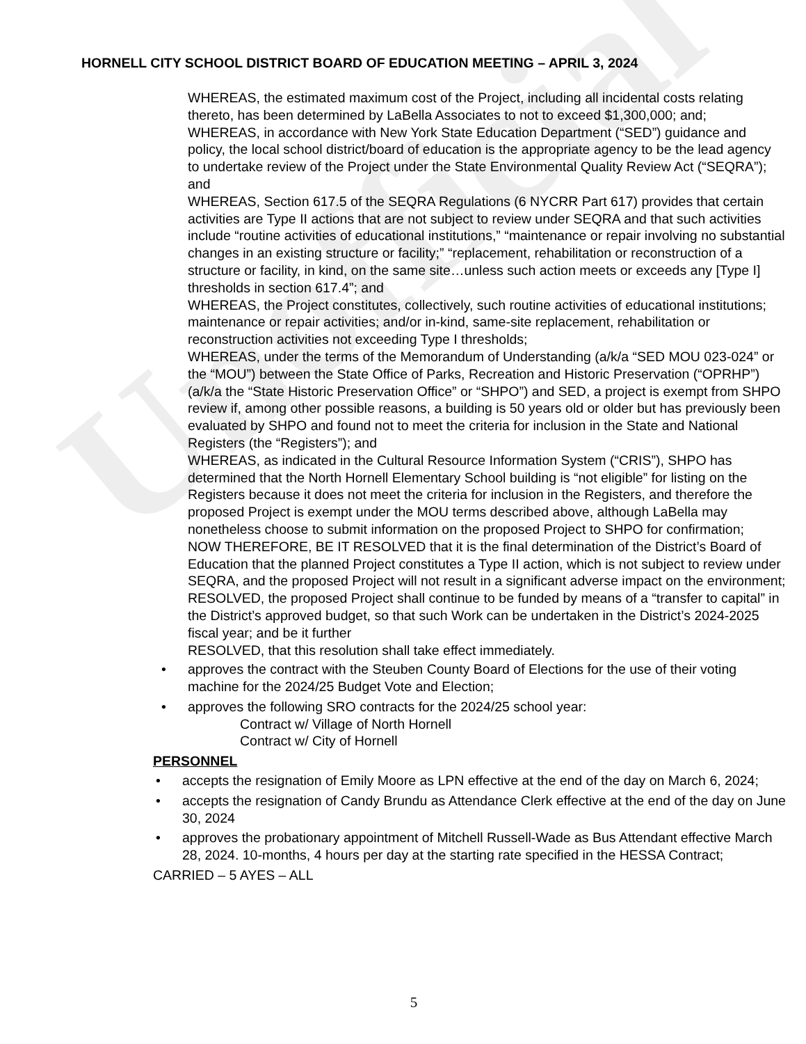Unofficial
HORNELL CITY SCHOOL DISTRICT BOARD OF EDUCATION MEETING – APRIL 3, 2024
WHEREAS, the estimated maximum cost of the Project, including all incidental costs relating thereto, has been determined by LaBella Associates to not to exceed $1,300,000; and;
WHEREAS, in accordance with New York State Education Department (“SED”) guidance and policy, the local school district/board of education is the appropriate agency to be the lead agency to undertake review of the Project under the State Environmental Quality Review Act (“SEQRA”); and
WHEREAS, Section 617.5 of the SEQRA Regulations (6 NYCRR Part 617) provides that certain activities are Type II actions that are not subject to review under SEQRA and that such activities include “routine activities of educational institutions,” “maintenance or repair involving no substantial changes in an existing structure or facility;” “replacement, rehabilitation or reconstruction of a structure or facility, in kind, on the same site…unless such action meets or exceeds any [Type I] thresholds in section 617.4”; and
WHEREAS, the Project constitutes, collectively, such routine activities of educational institutions; maintenance or repair activities; and/or in-kind, same-site replacement, rehabilitation or reconstruction activities not exceeding Type I thresholds;
WHEREAS, under the terms of the Memorandum of Understanding (a/k/a “SED MOU 023-024” or the “MOU”) between the State Office of Parks, Recreation and Historic Preservation (“OPRHP”) (a/k/a the “State Historic Preservation Office” or “SHPO”) and SED, a project is exempt from SHPO review if, among other possible reasons, a building is 50 years old or older but has previously been evaluated by SHPO and found not to meet the criteria for inclusion in the State and National Registers (the “Registers”); and
WHEREAS, as indicated in the Cultural Resource Information System (“CRIS”), SHPO has determined that the North Hornell Elementary School building is “not eligible” for listing on the Registers because it does not meet the criteria for inclusion in the Registers, and therefore the proposed Project is exempt under the MOU terms described above, although LaBella may nonetheless choose to submit information on the proposed Project to SHPO for confirmation;
NOW THEREFORE, BE IT RESOLVED that it is the final determination of the District’s Board of Education that the planned Project constitutes a Type II action, which is not subject to review under SEQRA, and the proposed Project will not result in a significant adverse impact on the environment;
RESOLVED, the proposed Project shall continue to be funded by means of a “transfer to capital” in the District’s approved budget, so that such Work can be undertaken in the District’s 2024-2025 fiscal year; and be it further
RESOLVED, that this resolution shall take effect immediately.
• approves the contract with the Steuben County Board of Elections for the use of their voting machine for the 2024/25 Budget Vote and Election;
• approves the following SRO contracts for the 2024/25 school year:
Contract w/ Village of North Hornell
Contract w/ City of Hornell
PERSONNEL
• accepts the resignation of Emily Moore as LPN effective at the end of the day on March 6, 2024;
• accepts the resignation of Candy Brundu as Attendance Clerk effective at the end of the day on June 30, 2024
• approves the probationary appointment of Mitchell Russell-Wade as Bus Attendant effective March 28, 2024. 10-months, 4 hours per day at the starting rate specified in the HESSA Contract;
CARRIED – 5 AYES – ALL
5